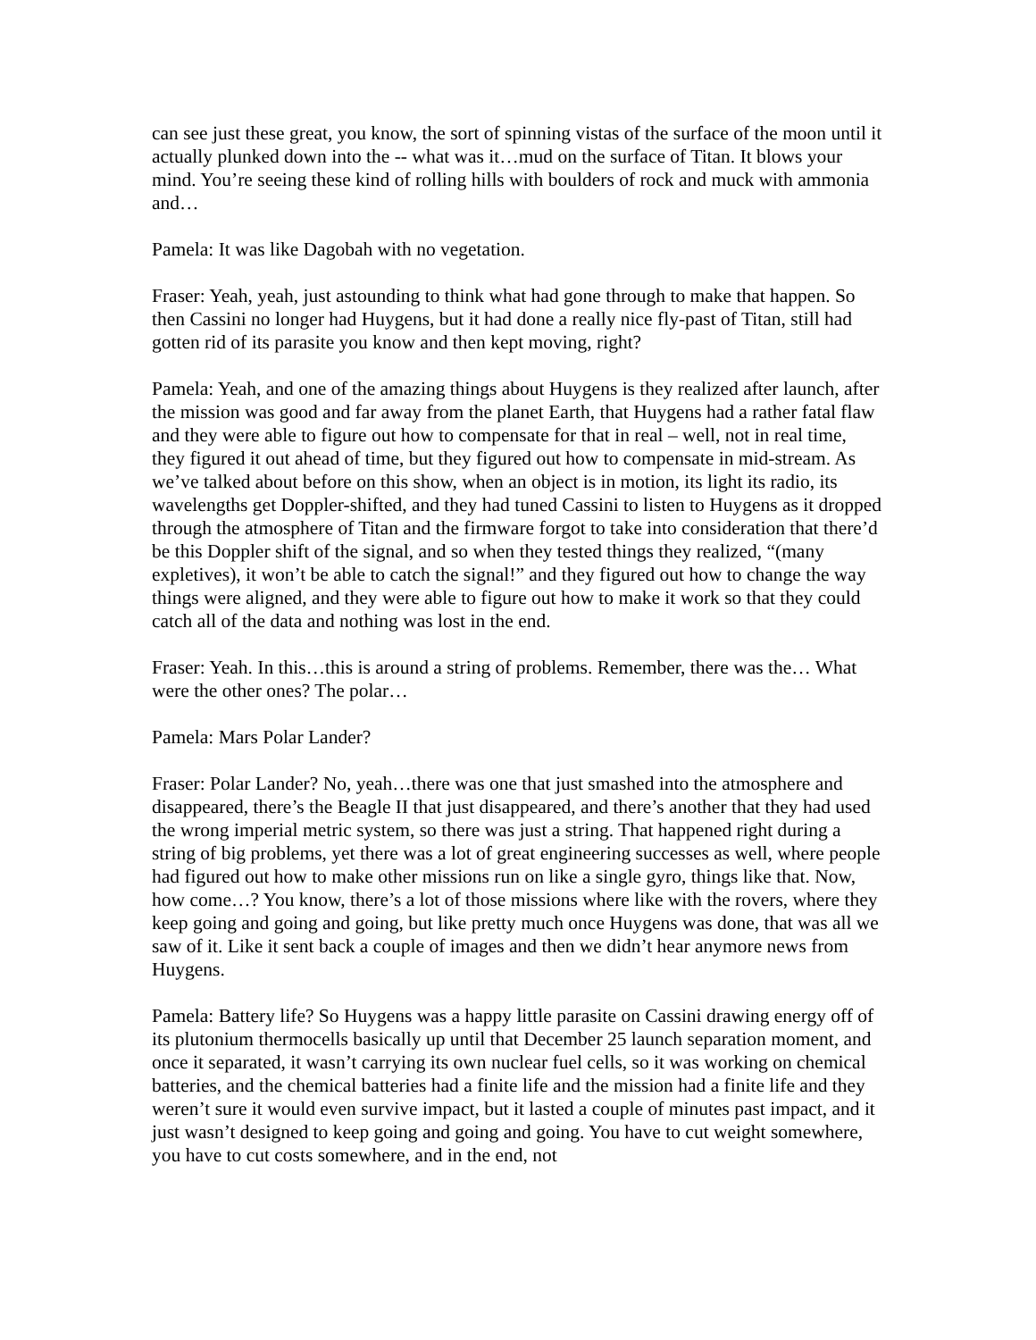can see just these great, you know, the sort of spinning vistas of the surface of the moon until it actually plunked down into the -- what was it…mud on the surface of Titan. It blows your mind. You’re seeing these kind of rolling hills with boulders of rock and muck with ammonia and…
Pamela: It was like Dagobah with no vegetation.
Fraser: Yeah, yeah, just astounding to think what had gone through to make that happen. So then Cassini no longer had Huygens, but it had done a really nice fly-past of Titan, still had gotten rid of its parasite you know and then kept moving, right?
Pamela: Yeah, and one of the amazing things about Huygens is they realized after launch, after the mission was good and far away from the planet Earth, that Huygens had a rather fatal flaw and they were able to figure out how to compensate for that in real – well, not in real time, they figured it out ahead of time, but they figured out how to compensate in mid-stream. As we’ve talked about before on this show, when an object is in motion, its light its radio, its wavelengths get Doppler-shifted, and they had tuned Cassini to listen to Huygens as it dropped through the atmosphere of Titan and the firmware forgot to take into consideration that there’d be this Doppler shift of the signal, and so when they tested things they realized, “(many expletives), it won’t be able to catch the signal!” and they figured out how to change the way things were aligned, and they were able to figure out how to make it work so that they could catch all of the data and nothing was lost in the end.
Fraser: Yeah. In this…this is around a string of problems. Remember, there was the… What were the other ones? The polar…
Pamela: Mars Polar Lander?
Fraser: Polar Lander? No, yeah…there was one that just smashed into the atmosphere and disappeared, there’s the Beagle II that just disappeared, and there’s another that they had used the wrong imperial metric system, so there was just a string. That happened right during a string of big problems, yet there was a lot of great engineering successes as well, where people had figured out how to make other missions run on like a single gyro, things like that. Now, how come…? You know, there’s a lot of those missions where like with the rovers, where they keep going and going and going, but like pretty much once Huygens was done, that was all we saw of it. Like it sent back a couple of images and then we didn’t hear anymore news from Huygens.
Pamela: Battery life? So Huygens was a happy little parasite on Cassini drawing energy off of its plutonium thermocells basically up until that December 25 launch separation moment, and once it separated, it wasn’t carrying its own nuclear fuel cells, so it was working on chemical batteries, and the chemical batteries had a finite life and the mission had a finite life and they weren’t sure it would even survive impact, but it lasted a couple of minutes past impact, and it just wasn’t designed to keep going and going and going. You have to cut weight somewhere, you have to cut costs somewhere, and in the end, not